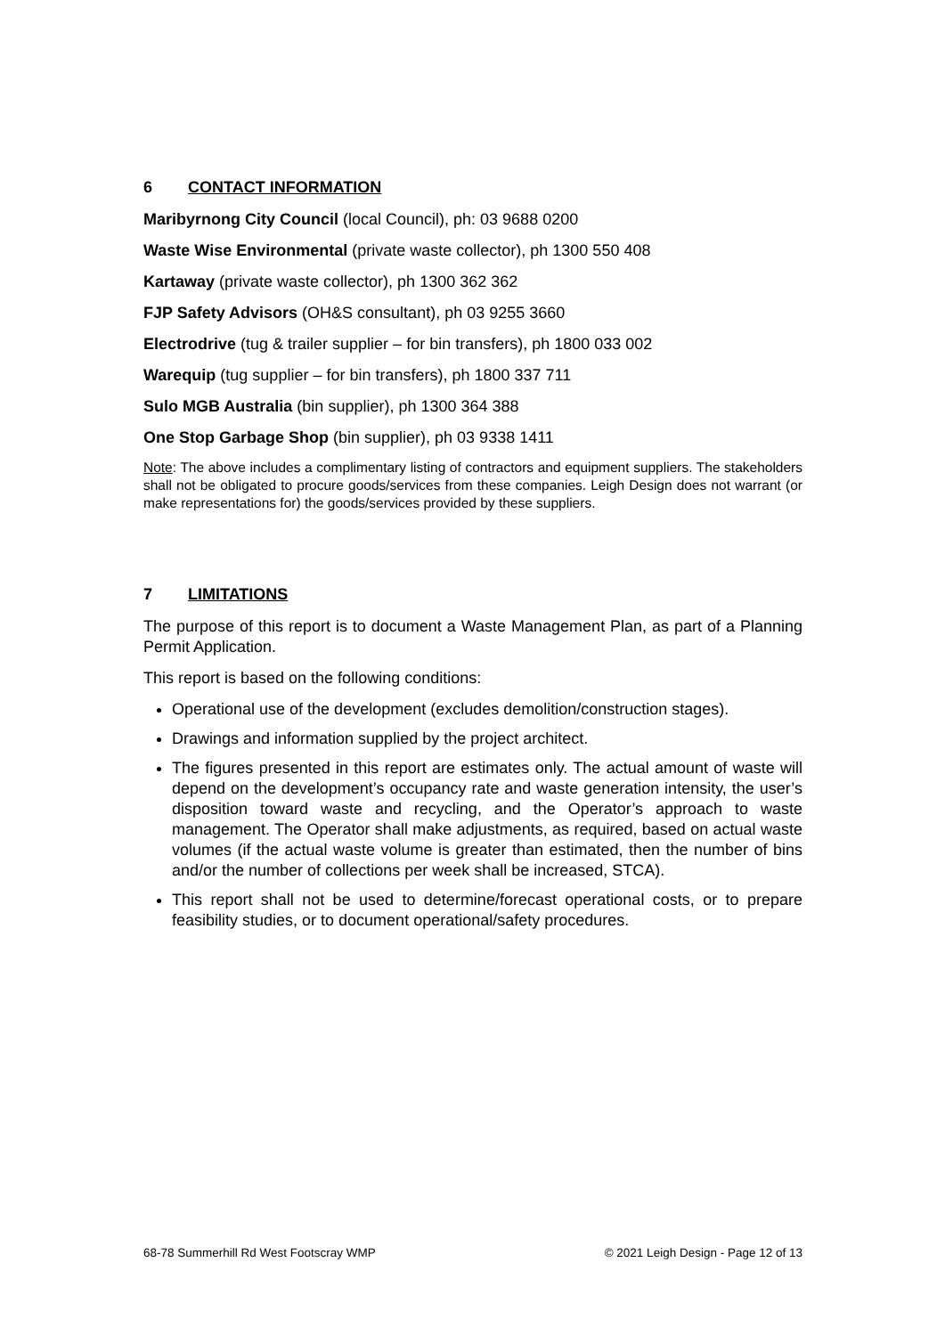6 CONTACT INFORMATION
Maribyrnong City Council (local Council), ph: 03 9688 0200
Waste Wise Environmental (private waste collector), ph 1300 550 408
Kartaway (private waste collector), ph 1300 362 362
FJP Safety Advisors (OH&S consultant), ph 03 9255 3660
Electrodrive (tug & trailer supplier – for bin transfers), ph 1800 033 002
Warequip (tug supplier – for bin transfers), ph 1800 337 711
Sulo MGB Australia (bin supplier), ph 1300 364 388
One Stop Garbage Shop (bin supplier), ph 03 9338 1411
Note: The above includes a complimentary listing of contractors and equipment suppliers. The stakeholders shall not be obligated to procure goods/services from these companies. Leigh Design does not warrant (or make representations for) the goods/services provided by these suppliers.
7 LIMITATIONS
The purpose of this report is to document a Waste Management Plan, as part of a Planning Permit Application.
This report is based on the following conditions:
Operational use of the development (excludes demolition/construction stages).
Drawings and information supplied by the project architect.
The figures presented in this report are estimates only. The actual amount of waste will depend on the development’s occupancy rate and waste generation intensity, the user’s disposition toward waste and recycling, and the Operator’s approach to waste management. The Operator shall make adjustments, as required, based on actual waste volumes (if the actual waste volume is greater than estimated, then the number of bins and/or the number of collections per week shall be increased, STCA).
This report shall not be used to determine/forecast operational costs, or to prepare feasibility studies, or to document operational/safety procedures.
68-78 Summerhill Rd West Footscray WMP © 2021 Leigh Design - Page 12 of 13